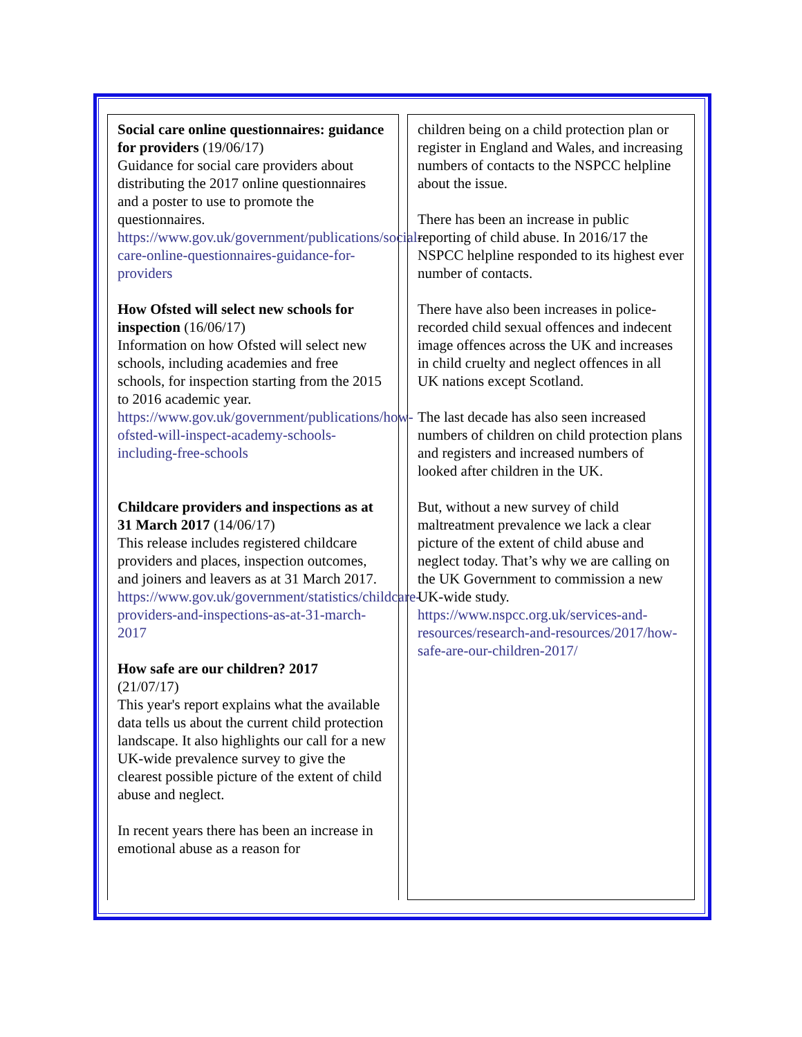Social care online questionnaires: guidance for providers (19/06/17)
Guidance for social care providers about distributing the 2017 online questionnaires and a poster to use to promote the questionnaires.
https://www.gov.uk/government/publications/social-care-online-questionnaires-guidance-for-providers
How Ofsted will select new schools for inspection (16/06/17)
Information on how Ofsted will select new schools, including academies and free schools, for inspection starting from the 2015 to 2016 academic year.
https://www.gov.uk/government/publications/how-ofsted-will-inspect-academy-schools-including-free-schools
Childcare providers and inspections as at 31 March 2017 (14/06/17)
This release includes registered childcare providers and places, inspection outcomes, and joiners and leavers as at 31 March 2017.
https://www.gov.uk/government/statistics/childcare-providers-and-inspections-as-at-31-march-2017
How safe are our children? 2017
(21/07/17)
This year's report explains what the available data tells us about the current child protection landscape. It also highlights our call for a new UK-wide prevalence survey to give the clearest possible picture of the extent of child abuse and neglect.
In recent years there has been an increase in emotional abuse as a reason for
children being on a child protection plan or register in England and Wales, and increasing numbers of contacts to the NSPCC helpline about the issue.
There has been an increase in public reporting of child abuse. In 2016/17 the NSPCC helpline responded to its highest ever number of contacts.
There have also been increases in police-recorded child sexual offences and indecent image offences across the UK and increases in child cruelty and neglect offences in all UK nations except Scotland.
The last decade has also seen increased numbers of children on child protection plans and registers and increased numbers of looked after children in the UK.
But, without a new survey of child maltreatment prevalence we lack a clear picture of the extent of child abuse and neglect today. That’s why we are calling on the UK Government to commission a new UK-wide study.
https://www.nspcc.org.uk/services-and-resources/research-and-resources/2017/how-safe-are-our-children-2017/